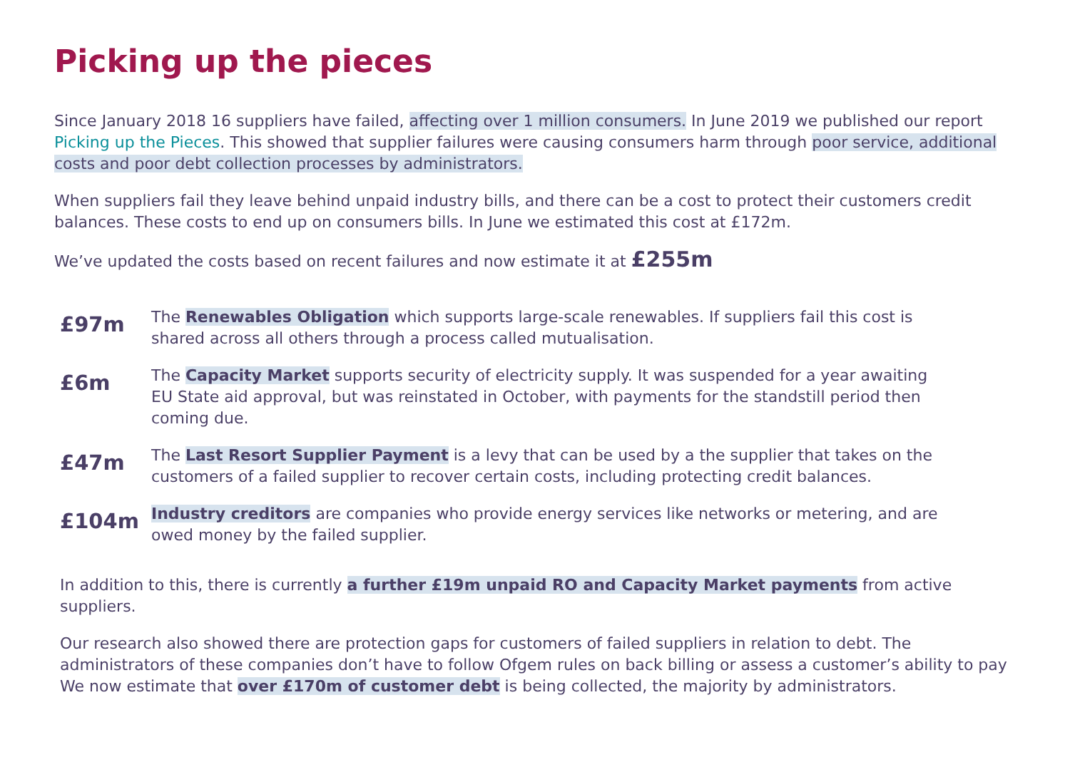Picking up the pieces
Since January 2018 16 suppliers have failed, affecting over 1 million consumers. In June 2019 we published our report Picking up the Pieces. This showed that supplier failures were causing consumers harm through poor service, additional costs and poor debt collection processes by administrators.
When suppliers fail they leave behind unpaid industry bills, and there can be a cost to protect their customers credit balances. These costs to end up on consumers bills. In June we estimated this cost at £172m.
We’ve updated the costs based on recent failures and now estimate it at £255m
£97m
The Renewables Obligation which supports large-scale renewables. If suppliers fail this cost is shared across all others through a process called mutualisation.
£6m
The Capacity Market supports security of electricity supply. It was suspended for a year awaiting EU State aid approval, but was reinstated in October, with payments for the standstill period then coming due.
£47m
The Last Resort Supplier Payment is a levy that can be used by a the supplier that takes on the customers of a failed supplier to recover certain costs, including protecting credit balances.
£104m
Industry creditors are companies who provide energy services like networks or metering, and are owed money by the failed supplier.
In addition to this, there is currently a further £19m unpaid RO and Capacity Market payments from active suppliers.
Our research also showed there are protection gaps for customers of failed suppliers in relation to debt. The administrators of these companies don’t have to follow Ofgem rules on back billing or assess a customer’s ability to pay We now estimate that over £170m of customer debt is being collected, the majority by administrators.